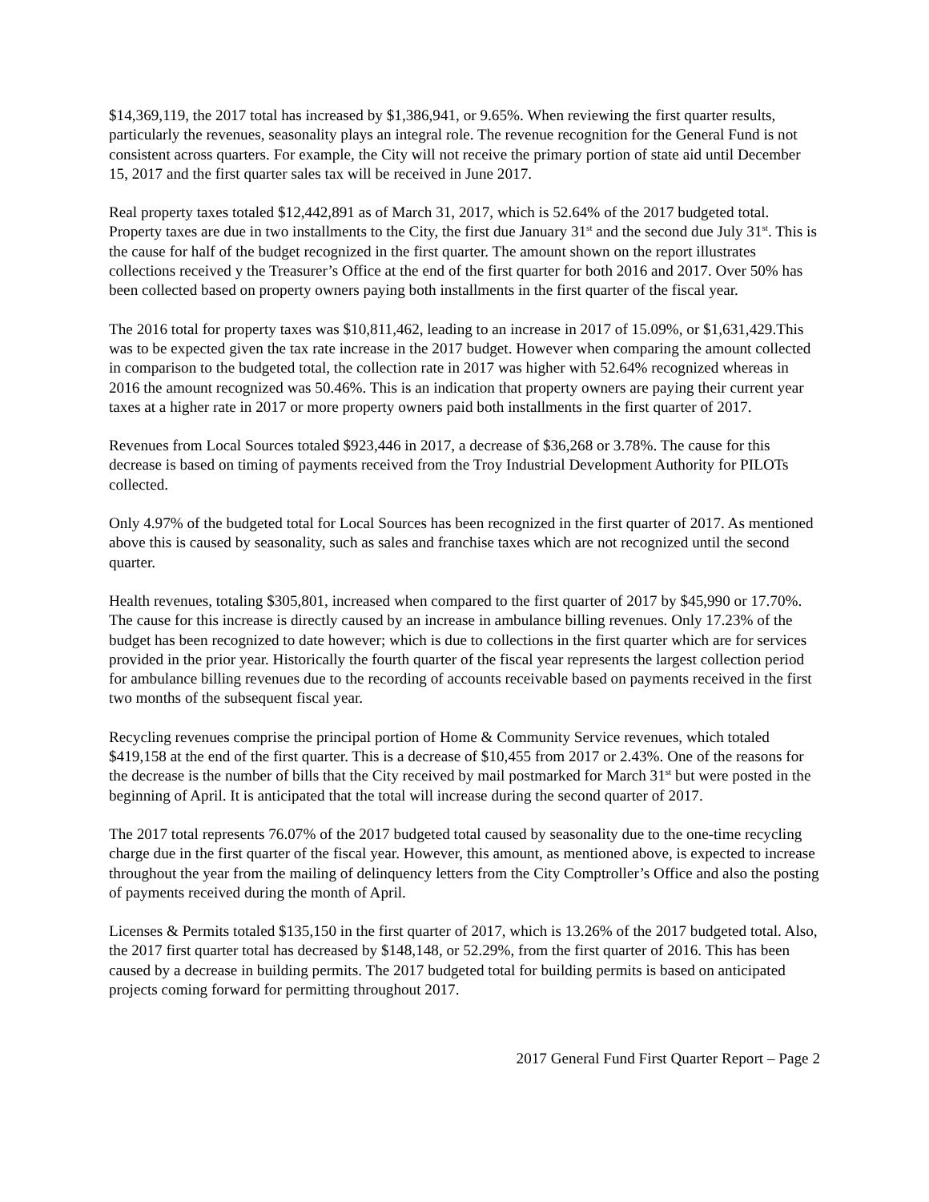$14,369,119, the 2017 total has increased by $1,386,941, or 9.65%. When reviewing the first quarter results, particularly the revenues, seasonality plays an integral role. The revenue recognition for the General Fund is not consistent across quarters. For example, the City will not receive the primary portion of state aid until December 15, 2017 and the first quarter sales tax will be received in June 2017.
Real property taxes totaled $12,442,891 as of March 31, 2017, which is 52.64% of the 2017 budgeted total. Property taxes are due in two installments to the City, the first due January 31<sup>st</sup> and the second due July 31<sup>st</sup>. This is the cause for half of the budget recognized in the first quarter. The amount shown on the report illustrates collections received y the Treasurer’s Office at the end of the first quarter for both 2016 and 2017. Over 50% has been collected based on property owners paying both installments in the first quarter of the fiscal year.
The 2016 total for property taxes was $10,811,462, leading to an increase in 2017 of 15.09%, or $1,631,429.This was to be expected given the tax rate increase in the 2017 budget. However when comparing the amount collected in comparison to the budgeted total, the collection rate in 2017 was higher with 52.64% recognized whereas in 2016 the amount recognized was 50.46%. This is an indication that property owners are paying their current year taxes at a higher rate in 2017 or more property owners paid both installments in the first quarter of 2017.
Revenues from Local Sources totaled $923,446 in 2017, a decrease of $36,268 or 3.78%. The cause for this decrease is based on timing of payments received from the Troy Industrial Development Authority for PILOTs collected.
Only 4.97% of the budgeted total for Local Sources has been recognized in the first quarter of 2017. As mentioned above this is caused by seasonality, such as sales and franchise taxes which are not recognized until the second quarter.
Health revenues, totaling $305,801, increased when compared to the first quarter of 2017 by $45,990 or 17.70%. The cause for this increase is directly caused by an increase in ambulance billing revenues. Only 17.23% of the budget has been recognized to date however; which is due to collections in the first quarter which are for services provided in the prior year. Historically the fourth quarter of the fiscal year represents the largest collection period for ambulance billing revenues due to the recording of accounts receivable based on payments received in the first two months of the subsequent fiscal year.
Recycling revenues comprise the principal portion of Home & Community Service revenues, which totaled $419,158 at the end of the first quarter. This is a decrease of $10,455 from 2017 or 2.43%. One of the reasons for the decrease is the number of bills that the City received by mail postmarked for March 31<sup>st</sup> but were posted in the beginning of April. It is anticipated that the total will increase during the second quarter of 2017.
The 2017 total represents 76.07% of the 2017 budgeted total caused by seasonality due to the one-time recycling charge due in the first quarter of the fiscal year. However, this amount, as mentioned above, is expected to increase throughout the year from the mailing of delinquency letters from the City Comptroller’s Office and also the posting of payments received during the month of April.
Licenses & Permits totaled $135,150 in the first quarter of 2017, which is 13.26% of the 2017 budgeted total. Also, the 2017 first quarter total has decreased by $148,148, or 52.29%, from the first quarter of 2016. This has been caused by a decrease in building permits. The 2017 budgeted total for building permits is based on anticipated projects coming forward for permitting throughout 2017.
2017 General Fund First Quarter Report – Page 2